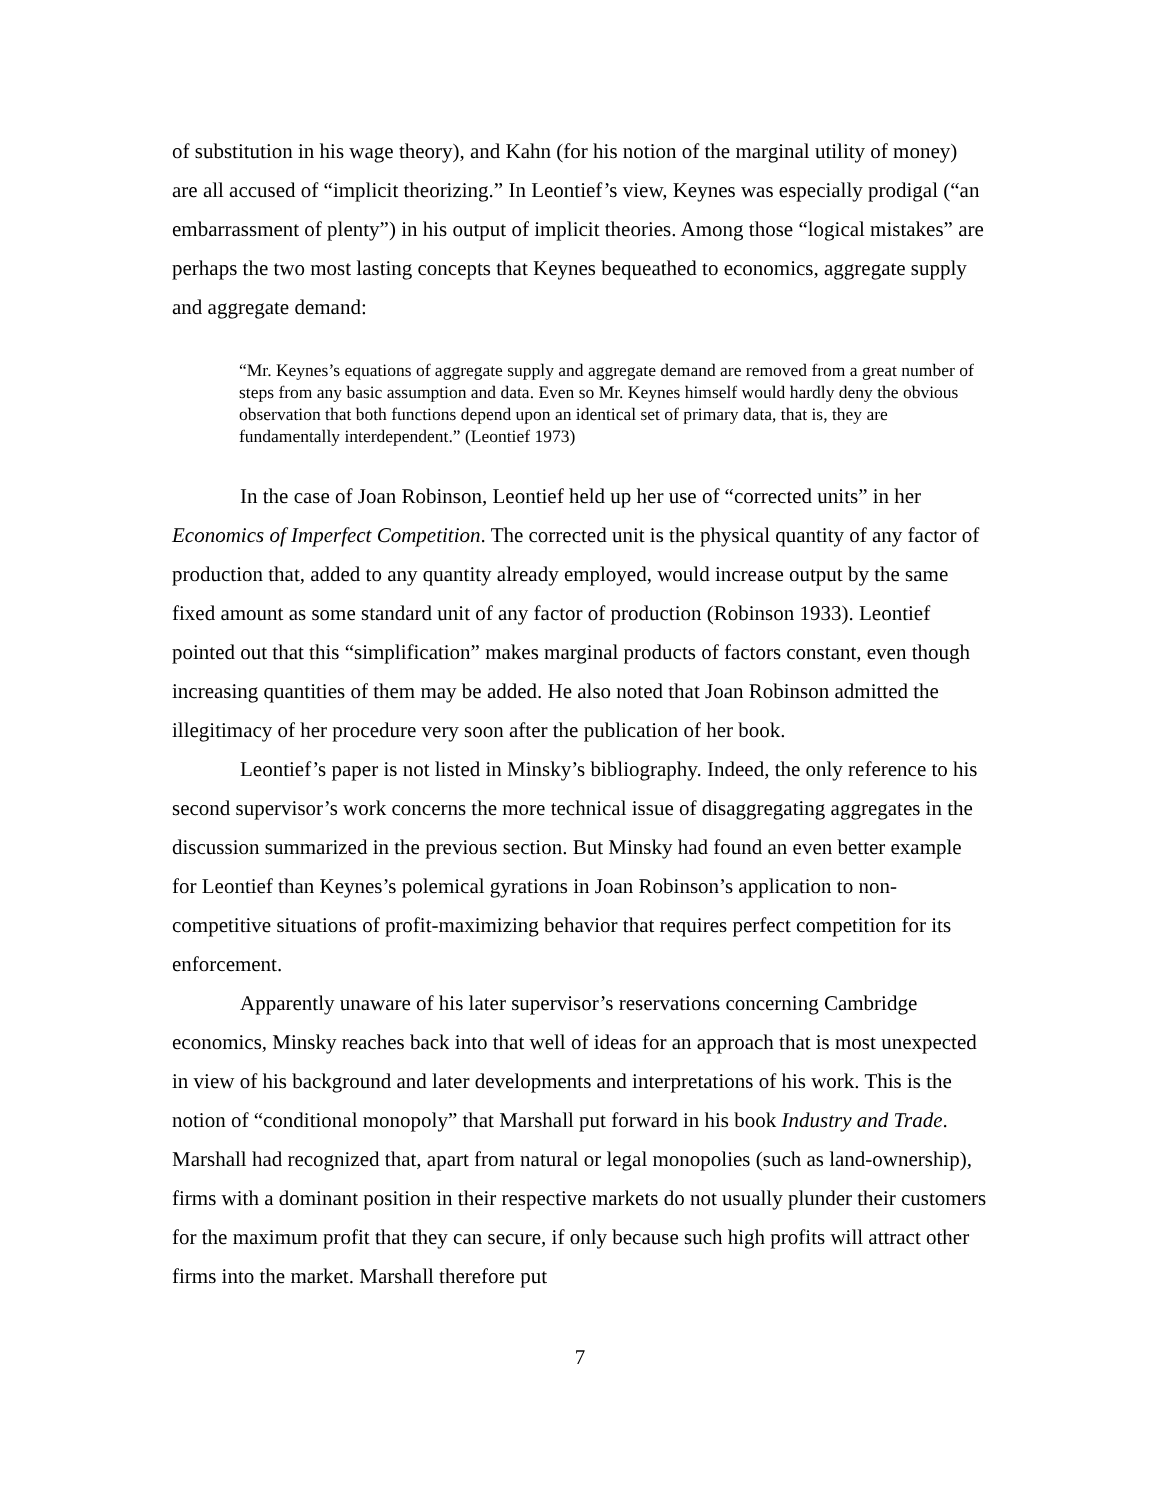of substitution in his wage theory), and Kahn (for his notion of the marginal utility of money) are all accused of “implicit theorizing.” In Leontief’s view, Keynes was especially prodigal (“an embarrassment of plenty”) in his output of implicit theories. Among those “logical mistakes” are perhaps the two most lasting concepts that Keynes bequeathed to economics, aggregate supply and aggregate demand:
“Mr. Keynes’s equations of aggregate supply and aggregate demand are removed from a great number of steps from any basic assumption and data. Even so Mr. Keynes himself would hardly deny the obvious observation that both functions depend upon an identical set of primary data, that is, they are fundamentally interdependent.” (Leontief 1973)
In the case of Joan Robinson, Leontief held up her use of “corrected units” in her Economics of Imperfect Competition. The corrected unit is the physical quantity of any factor of production that, added to any quantity already employed, would increase output by the same fixed amount as some standard unit of any factor of production (Robinson 1933). Leontief pointed out that this “simplification” makes marginal products of factors constant, even though increasing quantities of them may be added. He also noted that Joan Robinson admitted the illegitimacy of her procedure very soon after the publication of her book.
Leontief’s paper is not listed in Minsky’s bibliography. Indeed, the only reference to his second supervisor’s work concerns the more technical issue of disaggregating aggregates in the discussion summarized in the previous section. But Minsky had found an even better example for Leontief than Keynes’s polemical gyrations in Joan Robinson’s application to non-competitive situations of profit-maximizing behavior that requires perfect competition for its enforcement.
Apparently unaware of his later supervisor’s reservations concerning Cambridge economics, Minsky reaches back into that well of ideas for an approach that is most unexpected in view of his background and later developments and interpretations of his work. This is the notion of “conditional monopoly” that Marshall put forward in his book Industry and Trade. Marshall had recognized that, apart from natural or legal monopolies (such as land-ownership), firms with a dominant position in their respective markets do not usually plunder their customers for the maximum profit that they can secure, if only because such high profits will attract other firms into the market. Marshall therefore put
7